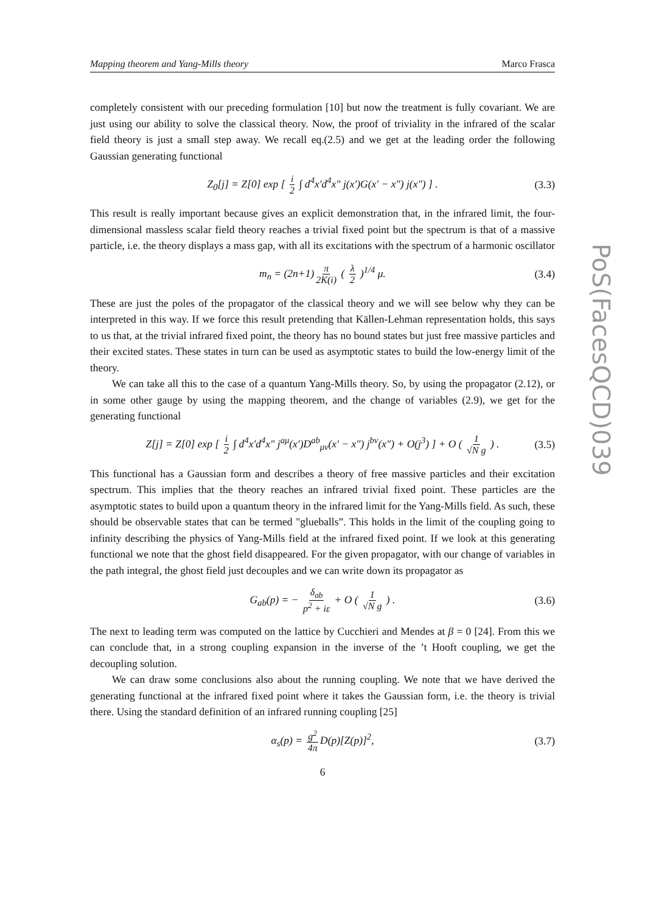PoS(FacesQCD)039
Mapping theorem and Yang-Mills theory Marco Frasca
completely consistent with our preceding formulation [10] but now the treatment is fully covariant. We are just using our ability to solve the classical theory. Now, the proof of triviality in the infrared of the scalar field theory is just a small step away. We recall eq.(2.5) and we get at the leading order the following Gaussian generating functional
Z<sub>0</sub>[j] = Z[0] exp [ i 2 ∫ d<sup>4</sup>x′d<sup>4</sup>x″ j(x′)G(x′ − x″) j(x″) ] . (3.3)
This result is really important because gives an explicit demonstration that, in the infrared limit, the four-dimensional massless scalar field theory reaches a trivial fixed point but the spectrum is that of a massive particle, i.e. the theory displays a mass gap, with all its excitations with the spectrum of a harmonic oscillator
m<sub>n</sub> = (2n+1) π 2K(i) ( λ 2 )<sup>1/4</sup> μ. (3.4)
These are just the poles of the propagator of the classical theory and we will see below why they can be interpreted in this way. If we force this result pretending that Källen-Lehman representation holds, this says to us that, at the trivial infrared fixed point, the theory has no bound states but just free massive particles and their excited states. These states in turn can be used as asymptotic states to build the low-energy limit of the theory.
We can take all this to the case of a quantum Yang-Mills theory. So, by using the propagator (2.12), or in some other gauge by using the mapping theorem, and the change of variables (2.9), we get for the generating functional
Z[j] = Z[0] exp [ i 2 ∫ d<sup>4</sup>x′d<sup>4</sup>x″ j<sup>aμ</sup>(x′)D<sup>ab</sup><sub>μν</sub>(x′ − x″) j<sup>bν</sup>(x″) + O(j<sup>3</sup>) ] + O ( 1 √N g ) . (3.5)
This functional has a Gaussian form and describes a theory of free massive particles and their excitation spectrum. This implies that the theory reaches an infrared trivial fixed point. These particles are the asymptotic states to build upon a quantum theory in the infrared limit for the Yang-Mills field. As such, these should be observable states that can be termed "glueballs”. This holds in the limit of the coupling going to infinity describing the physics of Yang-Mills field at the infrared fixed point. If we look at this generating functional we note that the ghost field disappeared. For the given propagator, with our change of variables in the path integral, the ghost field just decouples and we can write down its propagator as
G<sub>ab</sub>(p) = − δ<sub>ab</sub> p<sup>2</sup> + iε + O ( 1 √N g ) . (3.6)
The next to leading term was computed on the lattice by Cucchieri and Mendes at β = 0 [24]. From this we can conclude that, in a strong coupling expansion in the inverse of the ’t Hooft coupling, we get the decoupling solution.
We can draw some conclusions also about the running coupling. We note that we have derived the generating functional at the infrared fixed point where it takes the Gaussian form, i.e. the theory is trivial there. Using the standard definition of an infrared running coupling [25]
α<sub>s</sub>(p) = g<sup>2</sup> 4π D(p)[Z(p)]<sup>2</sup>, (3.7)
6